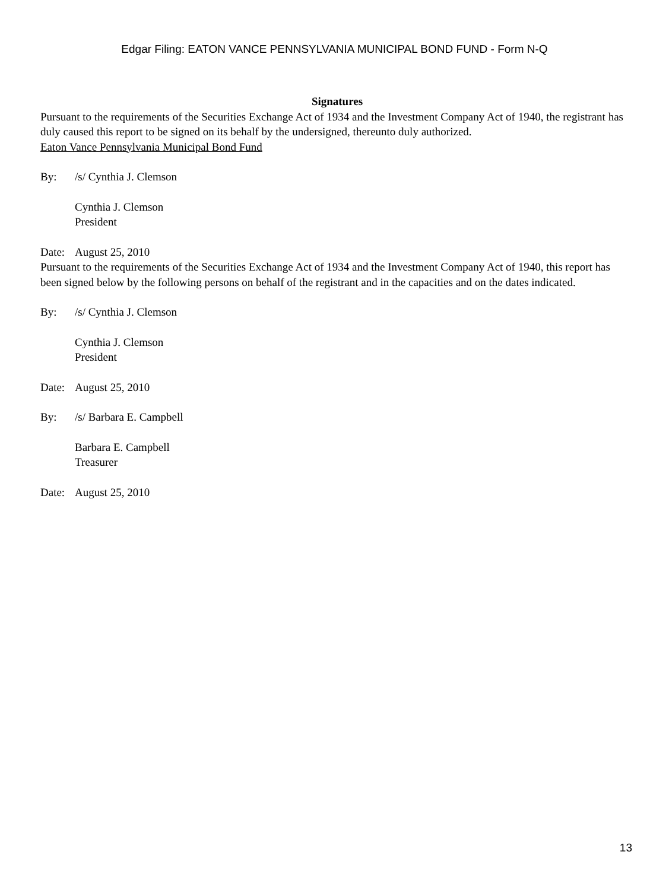Edgar Filing: EATON VANCE PENNSYLVANIA MUNICIPAL BOND FUND - Form N-Q
Signatures
Pursuant to the requirements of the Securities Exchange Act of 1934 and the Investment Company Act of 1940, the registrant has duly caused this report to be signed on its behalf by the undersigned, thereunto duly authorized.
Eaton Vance Pennsylvania Municipal Bond Fund
By: /s/ Cynthia J. Clemson
Cynthia J. Clemson
President
Date: August 25, 2010
Pursuant to the requirements of the Securities Exchange Act of 1934 and the Investment Company Act of 1940, this report has been signed below by the following persons on behalf of the registrant and in the capacities and on the dates indicated.
By: /s/ Cynthia J. Clemson
Cynthia J. Clemson
President
Date: August 25, 2010
By: /s/ Barbara E. Campbell
Barbara E. Campbell
Treasurer
Date: August 25, 2010
13